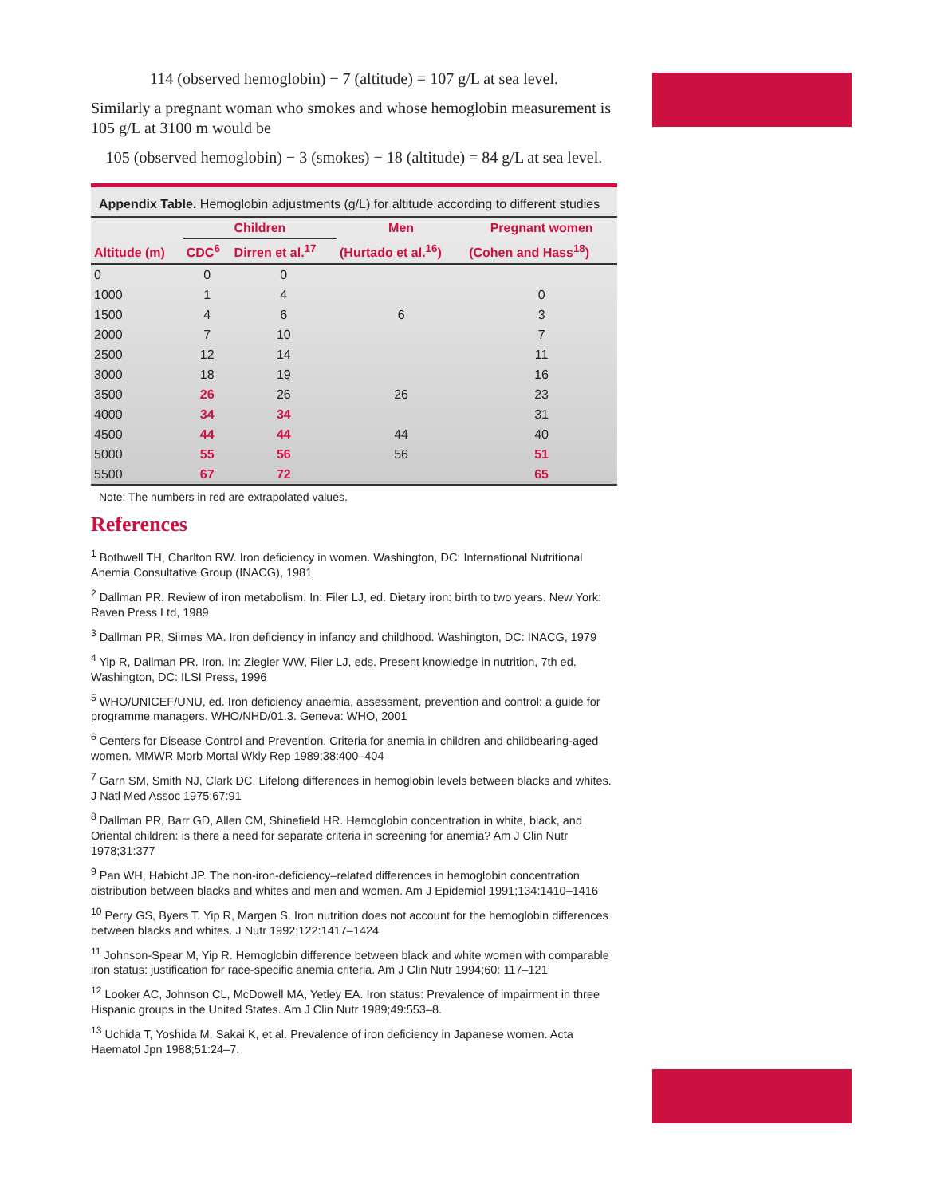114 (observed hemoglobin) − 7 (altitude) = 107 g/L at sea level.
Similarly a pregnant woman who smokes and whose hemoglobin measurement is 105 g/L at 3100 m would be
105 (observed hemoglobin) − 3 (smokes) − 18 (altitude) = 84 g/L at sea level.
Appendix Table. Hemoglobin adjustments (g/L) for altitude according to different studies
| Altitude (m) | Children | | Men | Pregnant women |
| --- | --- | --- | --- | --- |
| | CDC<sup>6</sup> | Dirren et al.<sup>17</sup> | (Hurtado et al.<sup>16</sup>) | (Cohen and Hass<sup>18</sup>) |
| 0 | 0 | 0 | | |
| 1000 | 1 | 4 | | 0 |
| 1500 | 4 | 6 | 6 | 3 |
| 2000 | 7 | 10 | | 7 |
| 2500 | 12 | 14 | | 11 |
| 3000 | 18 | 19 | | 16 |
| 3500 | 26 | 26 | 26 | 23 |
| 4000 | 34 | 34 | | 31 |
| 4500 | 44 | 44 | 44 | 40 |
| 5000 | 55 | 56 | 56 | 51 |
| 5500 | 67 | 72 | | 65 |
Note: The numbers in red are extrapolated values.
References
<sup>1</sup> Bothwell TH, Charlton RW. Iron deficiency in women. Washington, DC: International Nutritional Anemia Consultative Group (INACG), 1981
<sup>2</sup> Dallman PR. Review of iron metabolism. In: Filer LJ, ed. Dietary iron: birth to two years. New York: Raven Press Ltd, 1989
<sup>3</sup> Dallman PR, Siimes MA. Iron deficiency in infancy and childhood. Washington, DC: INACG, 1979
<sup>4</sup> Yip R, Dallman PR. Iron. In: Ziegler WW, Filer LJ, eds. Present knowledge in nutrition, 7th ed. Washington, DC: ILSI Press, 1996
<sup>5</sup> WHO/UNICEF/UNU, ed. Iron deficiency anaemia, assessment, prevention and control: a guide for programme managers. WHO/NHD/01.3. Geneva: WHO, 2001
<sup>6</sup> Centers for Disease Control and Prevention. Criteria for anemia in children and childbearing-aged women. MMWR Morb Mortal Wkly Rep 1989;38:400–404
<sup>7</sup> Garn SM, Smith NJ, Clark DC. Lifelong differences in hemoglobin levels between blacks and whites. J Natl Med Assoc 1975;67:91
<sup>8</sup> Dallman PR, Barr GD, Allen CM, Shinefield HR. Hemoglobin concentration in white, black, and Oriental children: is there a need for separate criteria in screening for anemia? Am J Clin Nutr 1978;31:377
<sup>9</sup> Pan WH, Habicht JP. The non-iron-deficiency–related differences in hemoglobin concentration distribution between blacks and whites and men and women. Am J Epidemiol 1991;134:1410–1416
<sup>10</sup> Perry GS, Byers T, Yip R, Margen S. Iron nutrition does not account for the hemoglobin differences between blacks and whites. J Nutr 1992;122:1417–1424
<sup>11</sup> Johnson-Spear M, Yip R. Hemoglobin difference between black and white women with comparable iron status: justification for race-specific anemia criteria. Am J Clin Nutr 1994;60: 117–121
<sup>12</sup> Looker AC, Johnson CL, McDowell MA, Yetley EA. Iron status: Prevalence of impairment in three Hispanic groups in the United States. Am J Clin Nutr 1989;49:553–8.
<sup>13</sup> Uchida T, Yoshida M, Sakai K, et al. Prevalence of iron deficiency in Japanese women. Acta Haematol Jpn 1988;51:24–7.